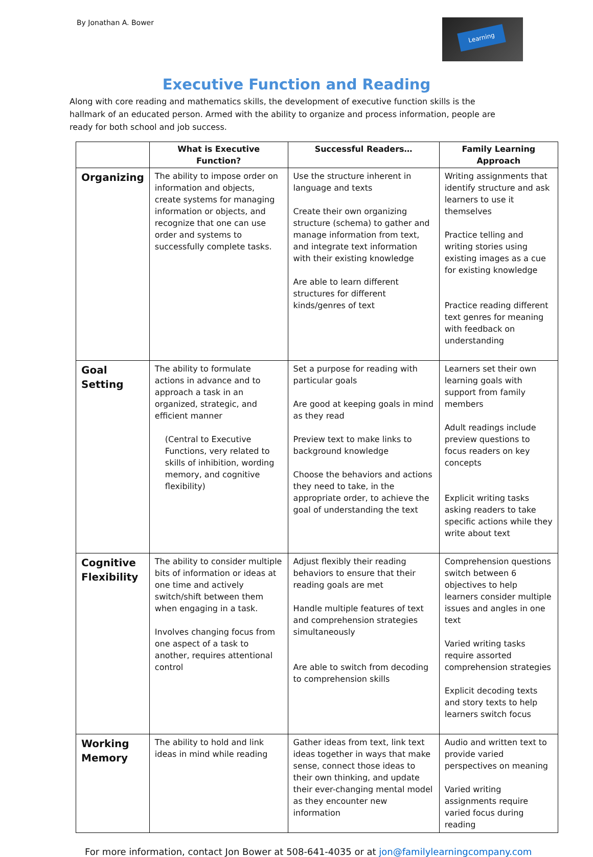By Jonathan A. Bower
Learning
Executive Function and Reading
Along with core reading and mathematics skills, the development of executive function skills is the hallmark of an educated person. Armed with the ability to organize and process information, people are ready for both school and job success.
| | What is Executive Function? | Successful Readers… | Family Learning Approach |
| --- | --- | --- | --- |
| Organizing | The ability to impose order on information and objects, create systems for managing information or objects, and recognize that one can use order and systems to successfully complete tasks. | Use the structure inherent in language and texts Create their own organizing structure (schema) to gather and manage information from text, and integrate text information with their existing knowledge Are able to learn different structures for different kinds/genres of text | Writing assignments that identify structure and ask learners to use it themselves Practice telling and writing stories using existing images as a cue for existing knowledge Practice reading different text genres for meaning with feedback on understanding |
| Goal Setting | The ability to formulate actions in advance and to approach a task in an organized, strategic, and efficient manner (Central to Executive Functions, very related to skills of inhibition, wording memory, and cognitive flexibility) | Set a purpose for reading with particular goals Are good at keeping goals in mind as they read Preview text to make links to background knowledge Choose the behaviors and actions they need to take, in the appropriate order, to achieve the goal of understanding the text | Learners set their own learning goals with support from family members Adult readings include preview questions to focus readers on key concepts Explicit writing tasks asking readers to take specific actions while they write about text |
| Cognitive Flexibility | The ability to consider multiple bits of information or ideas at one time and actively switch/shift between them when engaging in a task. Involves changing focus from one aspect of a task to another, requires attentional control | Adjust flexibly their reading behaviors to ensure that their reading goals are met Handle multiple features of text and comprehension strategies simultaneously Are able to switch from decoding to comprehension skills | Comprehension questions switch between 6 objectives to help learners consider multiple issues and angles in one text Varied writing tasks require assorted comprehension strategies Explicit decoding texts and story texts to help learners switch focus |
| Working Memory | The ability to hold and link ideas in mind while reading | Gather ideas from text, link text ideas together in ways that make sense, connect those ideas to their own thinking, and update their ever-changing mental model as they encounter new information | Audio and written text to provide varied perspectives on meaning Varied writing assignments require varied focus during reading |
For more information, contact Jon Bower at 508-641-4035 or at jon@familylearningcompany.com